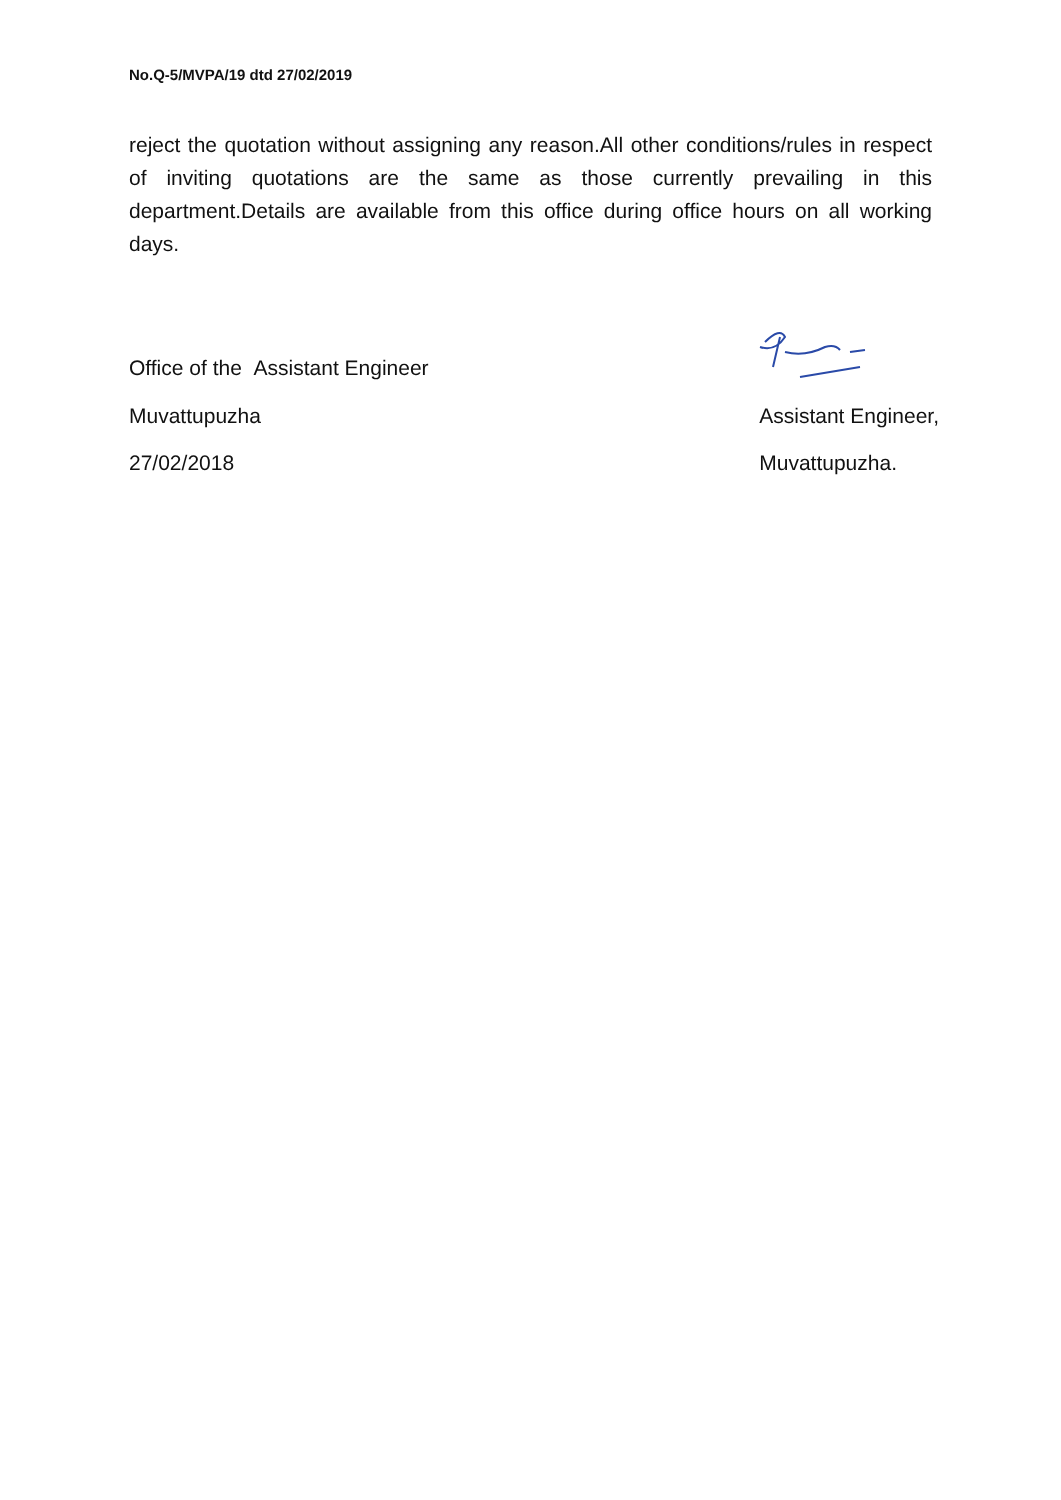No.Q-5/MVPA/19 dtd 27/02/2019
reject the quotation without assigning any reason.All other conditions/rules in respect of inviting quotations are the same as those currently prevailing in this department.Details are available from this office during office hours on all working days.
Office of the Assistant Engineer
Muvattupuzha Assistant Engineer,
27/02/2018 Muvattupuzha.